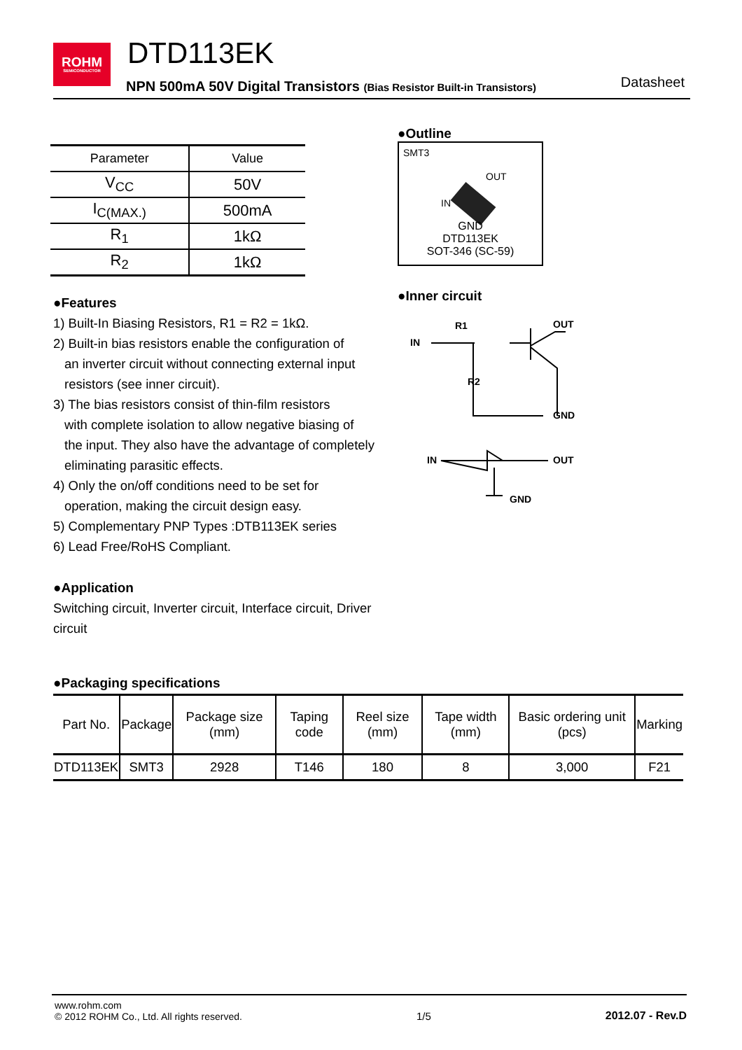ROHM
SEMICONDUCTOR
DTD113EK
NPN 500mA 50V Digital Transistors (Bias Resistor Built-in Transistors)
Datasheet
| Parameter | Value |
| --- | --- |
| V<sub>CC</sub> | 50V |
| I<sub>C(MAX.)</sub> | 500mA |
| R<sub>1</sub> | 1kΩ |
| R<sub>2</sub> | 1kΩ |
●Features
1) Built-In Biasing Resistors, R1 = R2 = 1kΩ.
2) Built-in bias resistors enable the configuration of
an inverter circuit without connecting external input resistors (see inner circuit).
3) The bias resistors consist of thin-film resistors
with complete isolation to allow negative biasing of the input. They also have the advantage of completely eliminating parasitic effects.
4) Only the on/off conditions need to be set for
operation, making the circuit design easy.
5) Complementary PNP Types :DTB113EK series
6) Lead Free/RoHS Compliant.
●Application
Switching circuit, Inverter circuit, Interface circuit, Driver circuit
●Outline
SMT3
OUT
IN
GND
DTD113EK
SOT-346 (SC-59)
●Inner circuit
IN
R1
R2
OUT
GND
IN
OUT
GND
●Packaging specifications
| Part No. | Package | Package size (mm) | Taping code | Reel size (mm) | Tape width (mm) | Basic ordering unit (pcs) | Marking |
| --- | --- | --- | --- | --- | --- | --- | --- |
| DTD113EK | SMT3 | 2928 | T146 | 180 | 8 | 3,000 | F21 |
www.rohm.com
© 2012 ROHM Co., Ltd. All rights reserved.
1/5
2012.07 - Rev.D